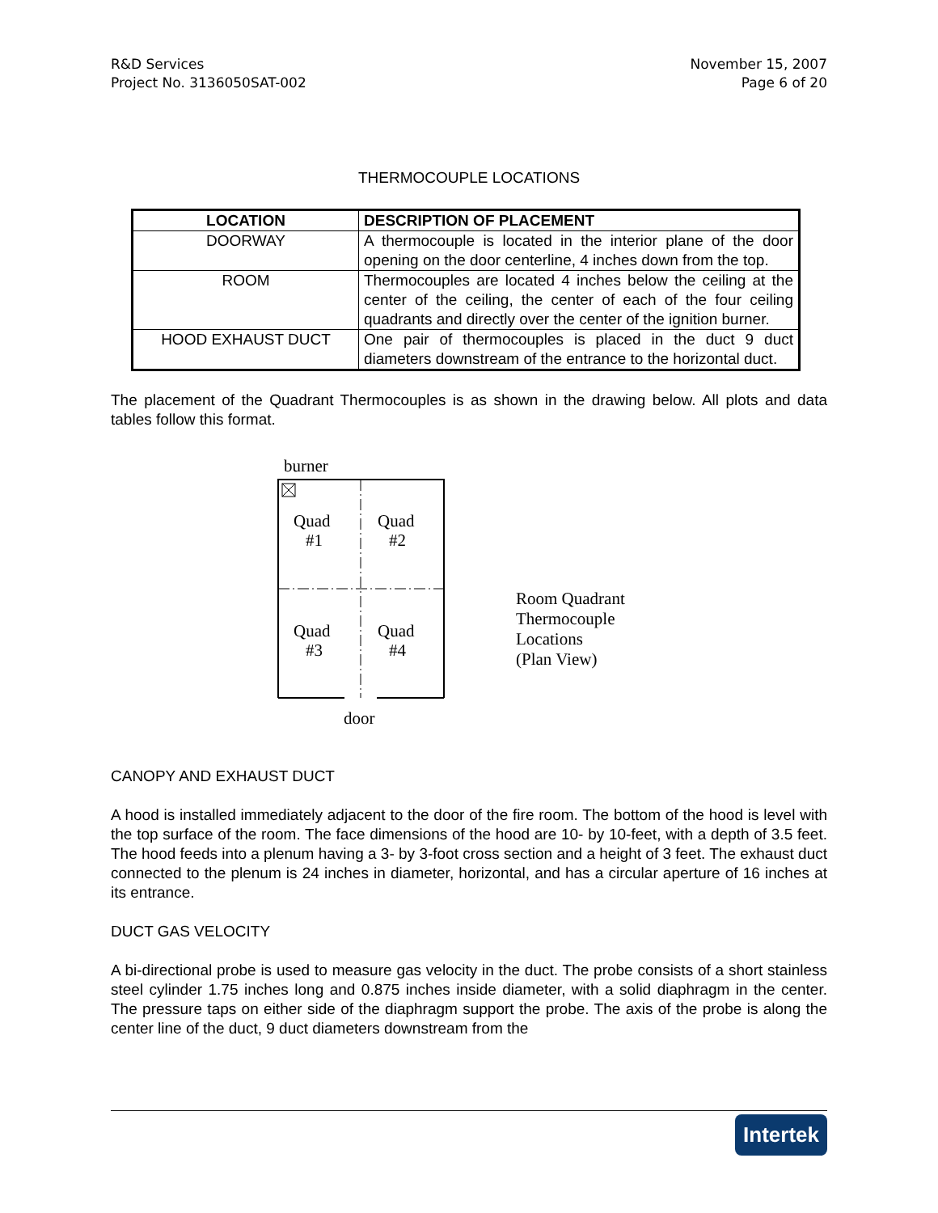R&D Services
Project No. 3136050SAT-002
November 15, 2007
Page 6 of 20
THERMOCOUPLE LOCATIONS
| LOCATION | DESCRIPTION OF PLACEMENT |
| --- | --- |
| DOORWAY | A thermocouple is located in the interior plane of the door opening on the door centerline, 4 inches down from the top. |
| ROOM | Thermocouples are located 4 inches below the ceiling at the center of the ceiling, the center of each of the four ceiling quadrants and directly over the center of the ignition burner. |
| HOOD EXHAUST DUCT | One pair of thermocouples is placed in the duct 9 duct diameters downstream of the entrance to the horizontal duct. |
The placement of the Quadrant Thermocouples is as shown in the drawing below. All plots and data tables follow this format.
burner
Quad
#1
Quad
#2
Quad
#3
Quad
#4
door
Room Quadrant
Thermocouple
Locations
(Plan View)
CANOPY AND EXHAUST DUCT
A hood is installed immediately adjacent to the door of the fire room. The bottom of the hood is level with the top surface of the room. The face dimensions of the hood are 10- by 10-feet, with a depth of 3.5 feet. The hood feeds into a plenum having a 3- by 3-foot cross section and a height of 3 feet. The exhaust duct connected to the plenum is 24 inches in diameter, horizontal, and has a circular aperture of 16 inches at its entrance.
DUCT GAS VELOCITY
A bi-directional probe is used to measure gas velocity in the duct. The probe consists of a short stainless steel cylinder 1.75 inches long and 0.875 inches inside diameter, with a solid diaphragm in the center. The pressure taps on either side of the diaphragm support the probe. The axis of the probe is along the center line of the duct, 9 duct diameters downstream from the
Intertek